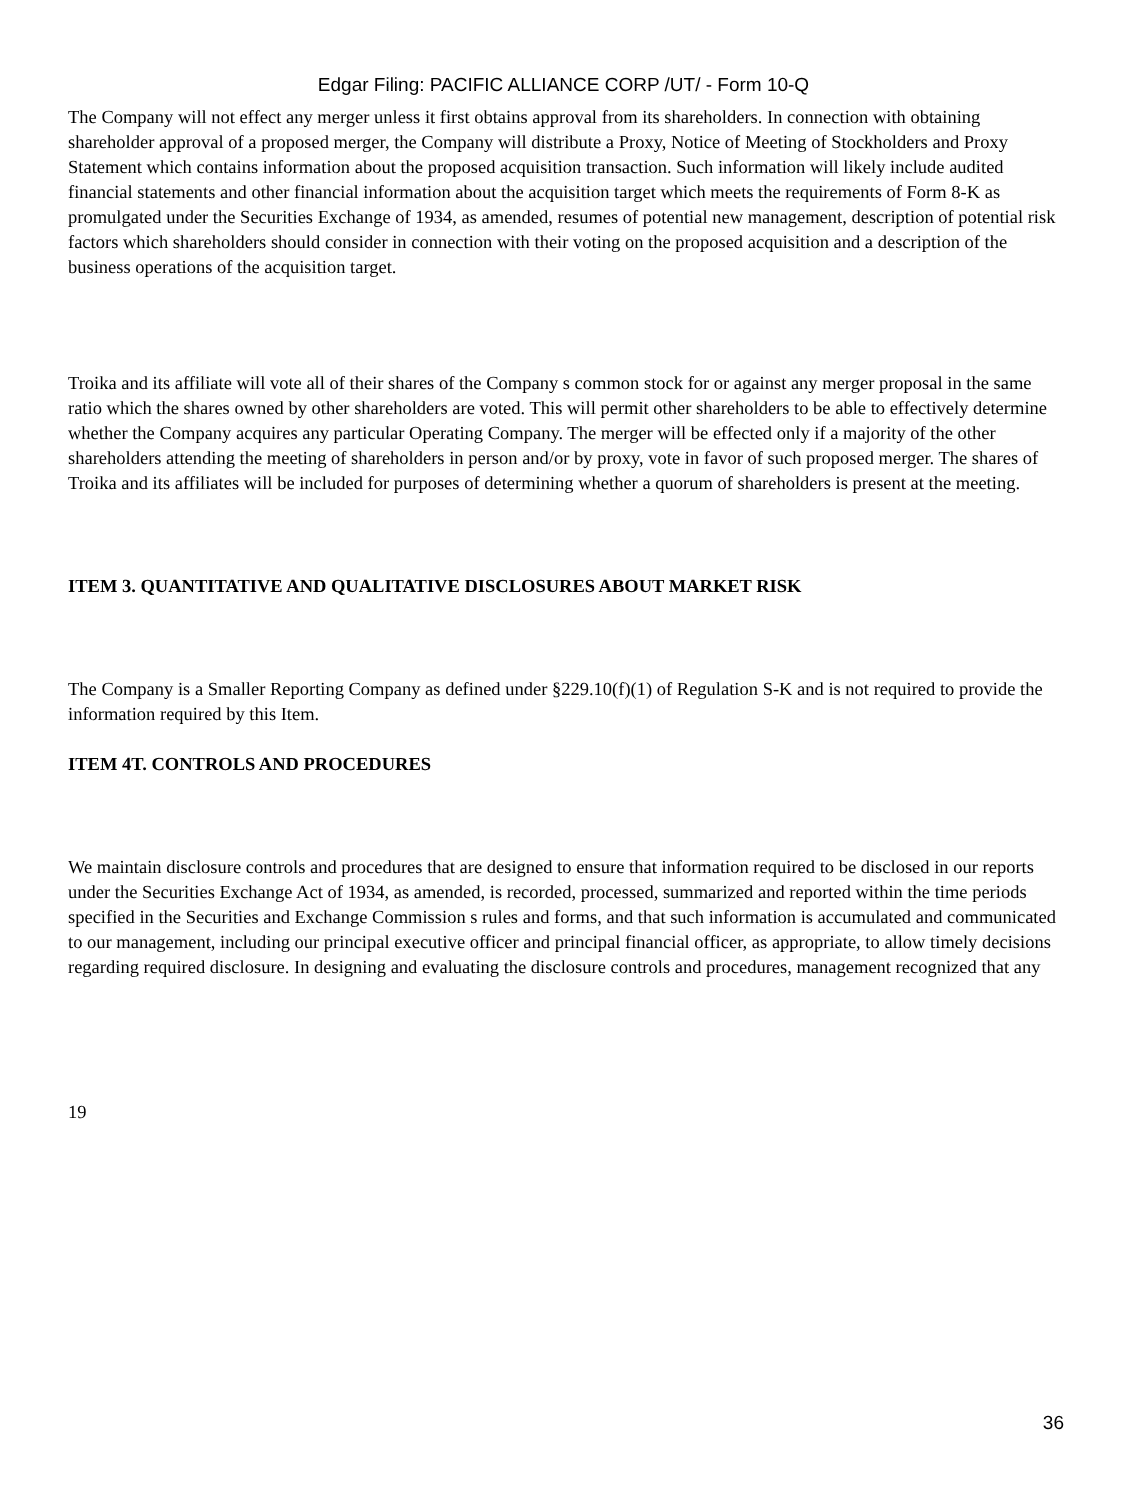Edgar Filing: PACIFIC ALLIANCE CORP /UT/ - Form 10-Q
The Company will not effect any merger unless it first obtains approval from its shareholders. In connection with obtaining shareholder approval of a proposed merger, the Company will distribute a Proxy, Notice of Meeting of Stockholders and Proxy Statement which contains information about the proposed acquisition transaction. Such information will likely include audited financial statements and other financial information about the acquisition target which meets the requirements of Form 8-K as promulgated under the Securities Exchange of 1934, as amended, resumes of potential new management, description of potential risk factors which shareholders should consider in connection with their voting on the proposed acquisition and a description of the business operations of the acquisition target.
Troika and its affiliate will vote all of their shares of the Company s common stock for or against any merger proposal in the same ratio which the shares owned by other shareholders are voted. This will permit other shareholders to be able to effectively determine whether the Company acquires any particular Operating Company. The merger will be effected only if a majority of the other shareholders attending the meeting of shareholders in person and/or by proxy, vote in favor of such proposed merger. The shares of Troika and its affiliates will be included for purposes of determining whether a quorum of shareholders is present at the meeting.
ITEM 3. QUANTITATIVE AND QUALITATIVE DISCLOSURES ABOUT MARKET RISK
The Company is a Smaller Reporting Company as defined under §229.10(f)(1) of Regulation S-K and is not required to provide the information required by this Item.
ITEM 4T. CONTROLS AND PROCEDURES
We maintain disclosure controls and procedures that are designed to ensure that information required to be disclosed in our reports under the Securities Exchange Act of 1934, as amended, is recorded, processed, summarized and reported within the time periods specified in the Securities and Exchange Commission s rules and forms, and that such information is accumulated and communicated to our management, including our principal executive officer and principal financial officer, as appropriate, to allow timely decisions regarding required disclosure. In designing and evaluating the disclosure controls and procedures, management recognized that any
19
36